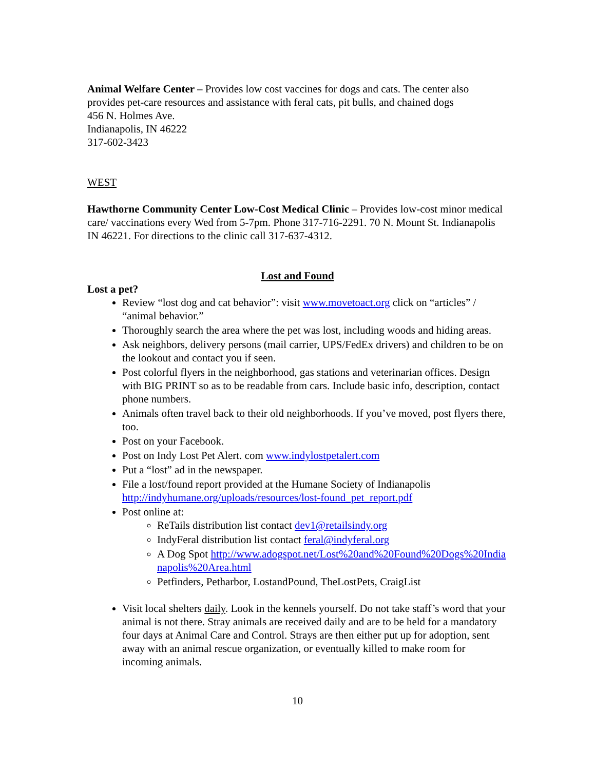Animal Welfare Center – Provides low cost vaccines for dogs and cats. The center also provides pet-care resources and assistance with feral cats, pit bulls, and chained dogs
456 N. Holmes Ave.
Indianapolis, IN 46222
317-602-3423
WEST
Hawthorne Community Center Low-Cost Medical Clinic – Provides low-cost minor medical care/ vaccinations every Wed from 5-7pm. Phone 317-716-2291. 70 N. Mount St. Indianapolis IN 46221. For directions to the clinic call 317-637-4312.
Lost and Found
Lost a pet?
Review “lost dog and cat behavior”: visit www.movetoact.org click on “articles” / “animal behavior.”
Thoroughly search the area where the pet was lost, including woods and hiding areas.
Ask neighbors, delivery persons (mail carrier, UPS/FedEx drivers) and children to be on the lookout and contact you if seen.
Post colorful flyers in the neighborhood, gas stations and veterinarian offices. Design with BIG PRINT so as to be readable from cars. Include basic info, description, contact phone numbers.
Animals often travel back to their old neighborhoods. If you’ve moved, post flyers there, too.
Post on your Facebook.
Post on Indy Lost Pet Alert. com www.indylostpetalert.com
Put a “lost” ad in the newspaper.
File a lost/found report provided at the Humane Society of Indianapolis http://indyhumane.org/uploads/resources/lost-found_pet_report.pdf
Post online at:
ReTails distribution list contact dev1@retailsindy.org
IndyFeral distribution list contact feral@indyferal.org
A Dog Spot http://www.adogspot.net/Lost%20and%20Found%20Dogs%20Indianapolis%20Area.html
Petfinders, Petharbor, LostandPound, TheLostPets, CraigList
Visit local shelters daily. Look in the kennels yourself. Do not take staff’s word that your animal is not there. Stray animals are received daily and are to be held for a mandatory four days at Animal Care and Control. Strays are then either put up for adoption, sent away with an animal rescue organization, or eventually killed to make room for incoming animals.
10